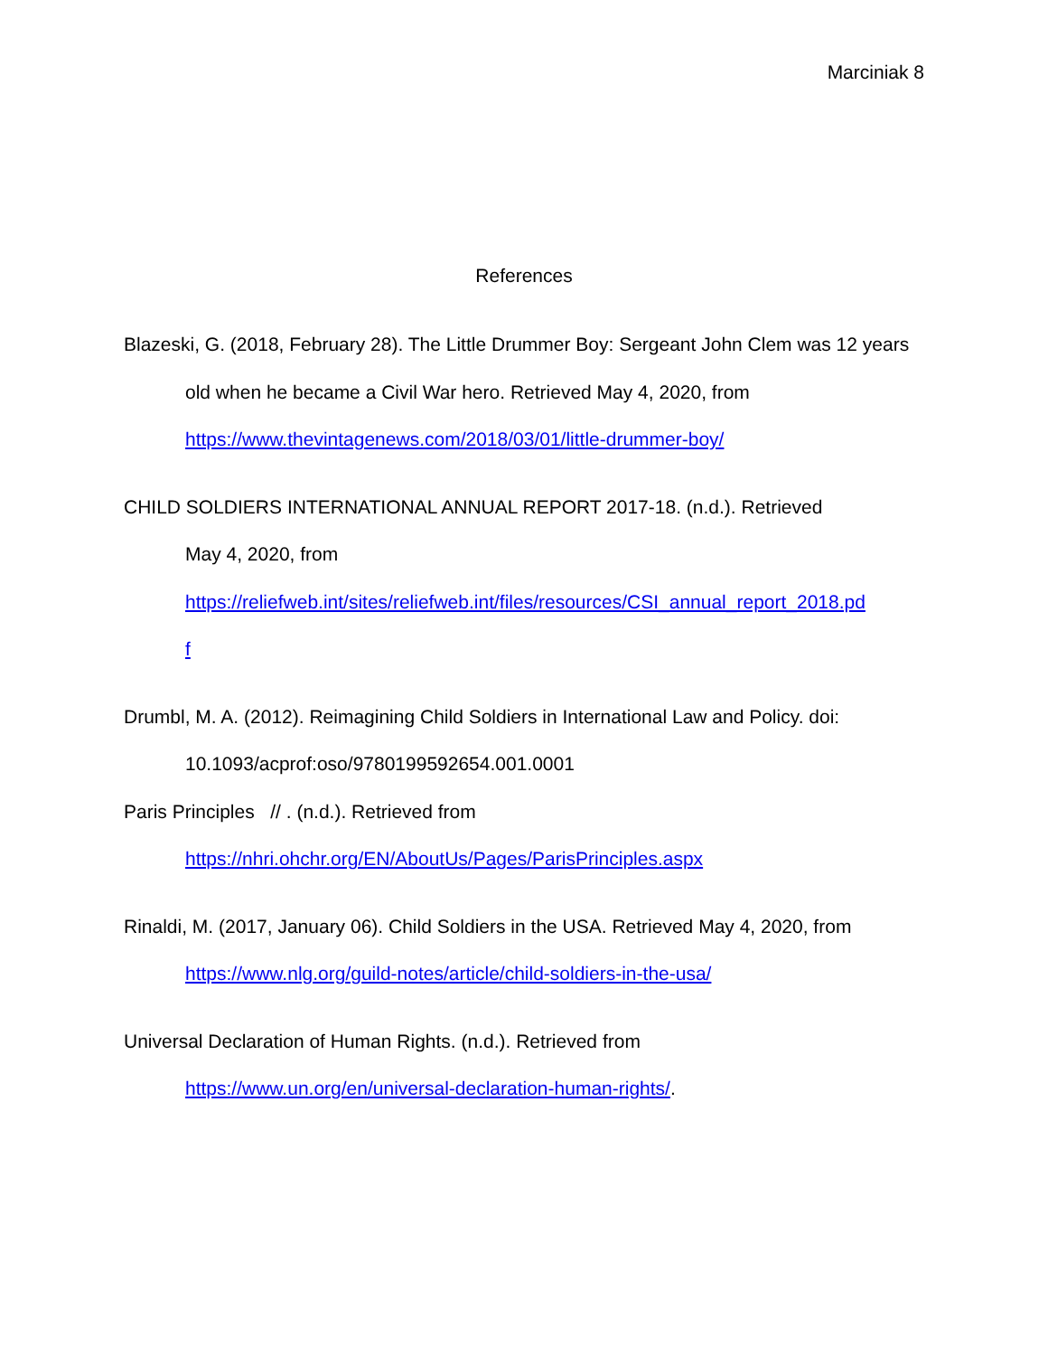Marciniak 8
References
Blazeski, G. (2018, February 28). The Little Drummer Boy: Sergeant John Clem was 12 years old when he became a Civil War hero. Retrieved May 4, 2020, from https://www.thevintagenews.com/2018/03/01/little-drummer-boy/
CHILD SOLDIERS INTERNATIONAL ANNUAL REPORT 2017-18. (n.d.). Retrieved
May 4, 2020, from
https://reliefweb.int/sites/reliefweb.int/files/resources/CSI_annual_report_2018.pd
f
Drumbl, M. A. (2012). Reimagining Child Soldiers in International Law and Policy. doi:
10.1093/acprof:oso/9780199592654.001.0001
Paris Principles // . (n.d.). Retrieved from
https://nhri.ohchr.org/EN/AboutUs/Pages/ParisPrinciples.aspx
Rinaldi, M. (2017, January 06). Child Soldiers in the USA. Retrieved May 4, 2020, from https://www.nlg.org/guild-notes/article/child-soldiers-in-the-usa/
Universal Declaration of Human Rights. (n.d.). Retrieved from
https://www.un.org/en/universal-declaration-human-rights/.